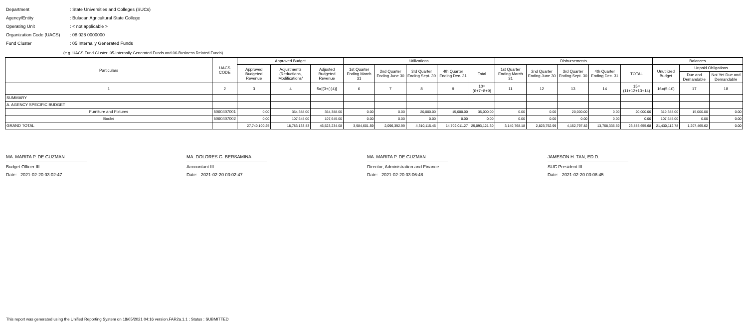Department: State Universities and Colleges (SUCs)
Agency/Entity: Bulacan Agricultural State College
Operating Unit: < not applicable >
Organization Code (UACS): 08 028 0000000
Fund Cluster: 05 Internally Generated Funds
(e.g. UACS Fund Cluster: 05-Internally Generated Funds and 06-Business Related Funds)
| Particulars | UACS CODE | Approved Budget | | | Utilizations | | | | | Disbursements | | | | | Balances | | |
| --- | --- | --- | --- | --- | --- | --- | --- | --- | --- | --- | --- | --- | --- | --- | --- | --- | --- |
| | | Approved Budgeted Revenue | Adjustments (Reductions, Modifications/ | Adjusted Budgeted Revenue | 1st Quarter Ending March 31 | 2nd Quarter Ending June 30 | 3rd Quarter Ending Sept. 30 | 4th Quarter Ending Dec. 31 | Total | 1st Quarter Ending March 31 | 2nd Quarter Ending June 30 | 3rd Quarter Ending Sept. 30 | 4th Quarter Ending Dec. 31 | TOTAL | Unutilized Budget | Unpaid Obligations | |
| | | | | | | | | | | | | | | | | Due and Demandable | Not Yet Due and Demandable |
| 1 | 2 | 3 | 4 | 5=[(3+(-)4)] | 6 | 7 | 8 | 9 | 10=(6+7+8+9) | 11 | 12 | 13 | 14 | 15=(11+12+13+14) | 16=(5-10) | 17 | 18 |
| SUMMARY | | | | | | | | | | | | | | | | | |
| A. AGENCY SPECIFIC BUDGET | | | | | | | | | | | | | | | | | |
| Furniture and Fixtures | 5060407001 | 0.00 | 354,388.00 | 354,388.00 | 0.00 | 0.00 | 20,000.00 | 15,000.00 | 35,000.00 | 0.00 | 0.00 | 20,000.00 | 0.00 | 20,000.00 | 319,388.00 | 15,000.00 | 0.00 |
| Books | 5060407002 | 0.00 | 107,645.00 | 107,645.00 | 0.00 | 0.00 | 0.00 | 0.00 | 0.00 | 0.00 | 0.00 | 0.00 | 0.00 | 0.00 | 107,645.00 | 0.00 | 0.00 |
| GRAND TOTAL | | 27,740,100.25 | 18,783,133.83 | 46,523,234.08 | 3,984,601.59 | 2,096,392.99 | 4,310,115.45 | 14,702,011.27 | 25,093,121.30 | 3,140,768.18 | 2,823,752.99 | 4,152,797.82 | 13,768,336.69 | 23,885,655.68 | 21,430,112.78 | 1,207,465.62 | 0.00 |
MA. MARITA P. DE GUZMAN
Budget Officer III
Date: 2021-02-20 03:02:47
MA. DOLORES G. BERSAMINA
Accountant III
Date: 2021-02-20 03:02:47
MA. MARITA P. DE GUZMAN
Director, Administration and Finance
Date: 2021-02-20 03:06:48
JAMESON H. TAN, ED.D.
SUC President III
Date: 2021-02-20 03:08:45
This report was generated using the Unified Reporting System on 18/05/2021 04:16 version.FAR2a.1.1 ; Status : SUBMITTED